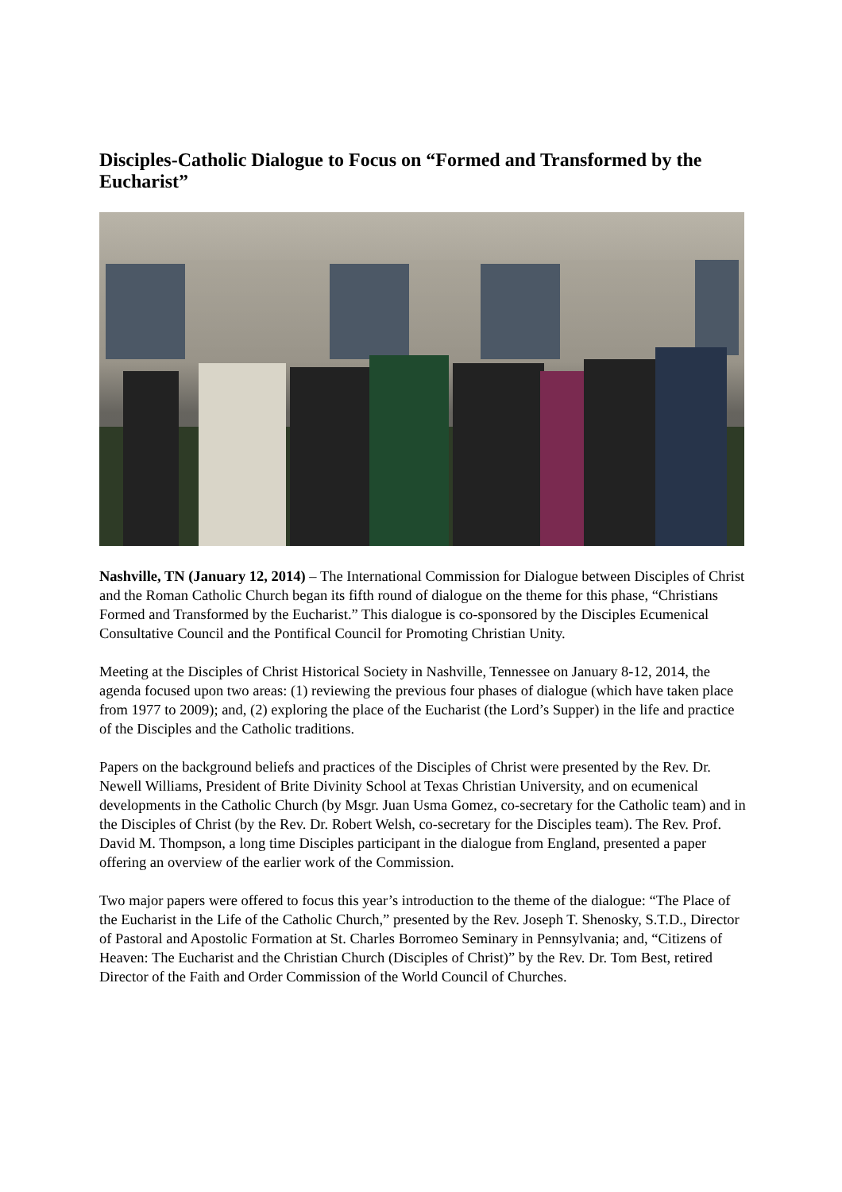Disciples-Catholic Dialogue to Focus on “Formed and Transformed by the Eucharist”
Nashville, TN (January 12, 2014) – The International Commission for Dialogue between Disciples of Christ and the Roman Catholic Church began its fifth round of dialogue on the theme for this phase, “Christians Formed and Transformed by the Eucharist.” This dialogue is co-sponsored by the Disciples Ecumenical Consultative Council and the Pontifical Council for Promoting Christian Unity.
Meeting at the Disciples of Christ Historical Society in Nashville, Tennessee on January 8-12, 2014, the agenda focused upon two areas: (1) reviewing the previous four phases of dialogue (which have taken place from 1977 to 2009); and, (2) exploring the place of the Eucharist (the Lord’s Supper) in the life and practice of the Disciples and the Catholic traditions.
Papers on the background beliefs and practices of the Disciples of Christ were presented by the Rev. Dr. Newell Williams, President of Brite Divinity School at Texas Christian University, and on ecumenical developments in the Catholic Church (by Msgr. Juan Usma Gomez, co-secretary for the Catholic team) and in the Disciples of Christ (by the Rev. Dr. Robert Welsh, co-secretary for the Disciples team). The Rev. Prof. David M. Thompson, a long time Disciples participant in the dialogue from England, presented a paper offering an overview of the earlier work of the Commission.
Two major papers were offered to focus this year’s introduction to the theme of the dialogue: “The Place of the Eucharist in the Life of the Catholic Church,” presented by the Rev. Joseph T. Shenosky, S.T.D., Director of Pastoral and Apostolic Formation at St. Charles Borromeo Seminary in Pennsylvania; and, “Citizens of Heaven: The Eucharist and the Christian Church (Disciples of Christ)” by the Rev. Dr. Tom Best, retired Director of the Faith and Order Commission of the World Council of Churches.